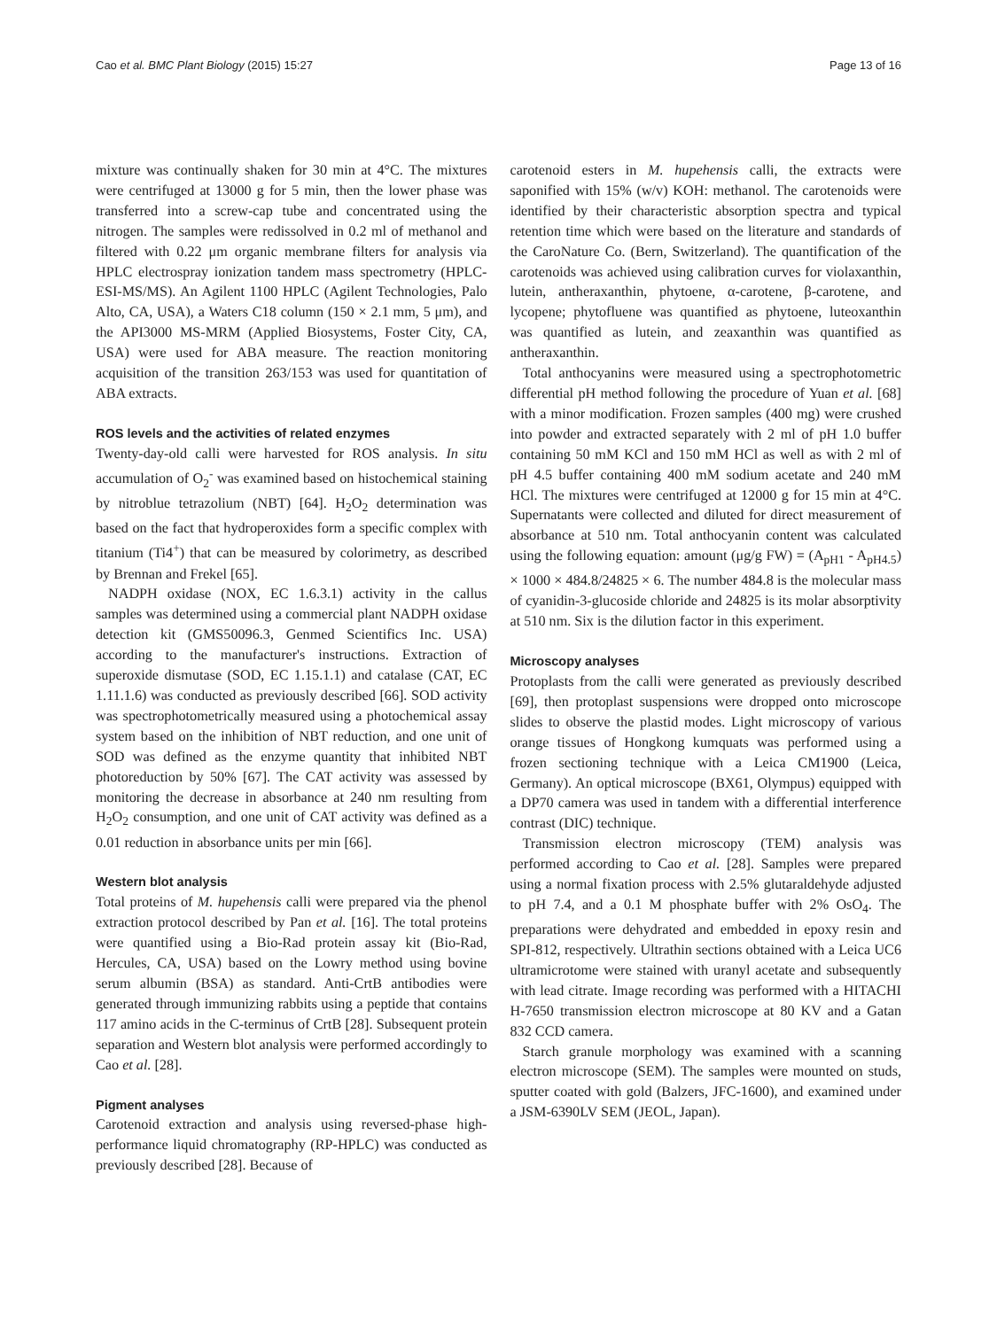Cao et al. BMC Plant Biology (2015) 15:27 Page 13 of 16
mixture was continually shaken for 30 min at 4°C. The mixtures were centrifuged at 13000 g for 5 min, then the lower phase was transferred into a screw-cap tube and concentrated using the nitrogen. The samples were redissolved in 0.2 ml of methanol and filtered with 0.22 μm organic membrane filters for analysis via HPLC electrospray ionization tandem mass spectrometry (HPLC-ESI-MS/MS). An Agilent 1100 HPLC (Agilent Technologies, Palo Alto, CA, USA), a Waters C18 column (150 × 2.1 mm, 5 μm), and the API3000 MS-MRM (Applied Biosystems, Foster City, CA, USA) were used for ABA measure. The reaction monitoring acquisition of the transition 263/153 was used for quantitation of ABA extracts.
ROS levels and the activities of related enzymes
Twenty-day-old calli were harvested for ROS analysis. In situ accumulation of O<sub>2</sub><sup>-</sup> was examined based on histochemical staining by nitroblue tetrazolium (NBT) [64]. H<sub>2</sub>O<sub>2</sub> determination was based on the fact that hydroperoxides form a specific complex with titanium (Ti4<sup>+</sup>) that can be measured by colorimetry, as described by Brennan and Frekel [65].
NADPH oxidase (NOX, EC 1.6.3.1) activity in the callus samples was determined using a commercial plant NADPH oxidase detection kit (GMS50096.3, Genmed Scientifics Inc. USA) according to the manufacturer's instructions. Extraction of superoxide dismutase (SOD, EC 1.15.1.1) and catalase (CAT, EC 1.11.1.6) was conducted as previously described [66]. SOD activity was spectrophotometrically measured using a photochemical assay system based on the inhibition of NBT reduction, and one unit of SOD was defined as the enzyme quantity that inhibited NBT photoreduction by 50% [67]. The CAT activity was assessed by monitoring the decrease in absorbance at 240 nm resulting from H<sub>2</sub>O<sub>2</sub> consumption, and one unit of CAT activity was defined as a 0.01 reduction in absorbance units per min [66].
Western blot analysis
Total proteins of M. hupehensis calli were prepared via the phenol extraction protocol described by Pan et al. [16]. The total proteins were quantified using a Bio-Rad protein assay kit (Bio-Rad, Hercules, CA, USA) based on the Lowry method using bovine serum albumin (BSA) as standard. Anti-CrtB antibodies were generated through immunizing rabbits using a peptide that contains 117 amino acids in the C-terminus of CrtB [28]. Subsequent protein separation and Western blot analysis were performed accordingly to Cao et al. [28].
Pigment analyses
Carotenoid extraction and analysis using reversed-phase high-performance liquid chromatography (RP-HPLC) was conducted as previously described [28]. Because of
carotenoid esters in M. hupehensis calli, the extracts were saponified with 15% (w/v) KOH: methanol. The carotenoids were identified by their characteristic absorption spectra and typical retention time which were based on the literature and standards of the CaroNature Co. (Bern, Switzerland). The quantification of the carotenoids was achieved using calibration curves for violaxanthin, lutein, antheraxanthin, phytoene, α-carotene, β-carotene, and lycopene; phytofluene was quantified as phytoene, luteoxanthin was quantified as lutein, and zeaxanthin was quantified as antheraxanthin.
Total anthocyanins were measured using a spectrophotometric differential pH method following the procedure of Yuan et al. [68] with a minor modification. Frozen samples (400 mg) were crushed into powder and extracted separately with 2 ml of pH 1.0 buffer containing 50 mM KCl and 150 mM HCl as well as with 2 ml of pH 4.5 buffer containing 400 mM sodium acetate and 240 mM HCl. The mixtures were centrifuged at 12000 g for 15 min at 4°C. Supernatants were collected and diluted for direct measurement of absorbance at 510 nm. Total anthocyanin content was calculated using the following equation: amount (μg/g FW) = (A<sub>pH1</sub> - A<sub>pH4.5</sub>) × 1000 × 484.8/24825 × 6. The number 484.8 is the molecular mass of cyanidin-3-glucoside chloride and 24825 is its molar absorptivity at 510 nm. Six is the dilution factor in this experiment.
Microscopy analyses
Protoplasts from the calli were generated as previously described [69], then protoplast suspensions were dropped onto microscope slides to observe the plastid modes. Light microscopy of various orange tissues of Hongkong kumquats was performed using a frozen sectioning technique with a Leica CM1900 (Leica, Germany). An optical microscope (BX61, Olympus) equipped with a DP70 camera was used in tandem with a differential interference contrast (DIC) technique.
Transmission electron microscopy (TEM) analysis was performed according to Cao et al. [28]. Samples were prepared using a normal fixation process with 2.5% glutaraldehyde adjusted to pH 7.4, and a 0.1 M phosphate buffer with 2% OsO<sub>4</sub>. The preparations were dehydrated and embedded in epoxy resin and SPI-812, respectively. Ultrathin sections obtained with a Leica UC6 ultramicrotome were stained with uranyl acetate and subsequently with lead citrate. Image recording was performed with a HITACHI H-7650 transmission electron microscope at 80 KV and a Gatan 832 CCD camera.
Starch granule morphology was examined with a scanning electron microscope (SEM). The samples were mounted on studs, sputter coated with gold (Balzers, JFC-1600), and examined under a JSM-6390LV SEM (JEOL, Japan).